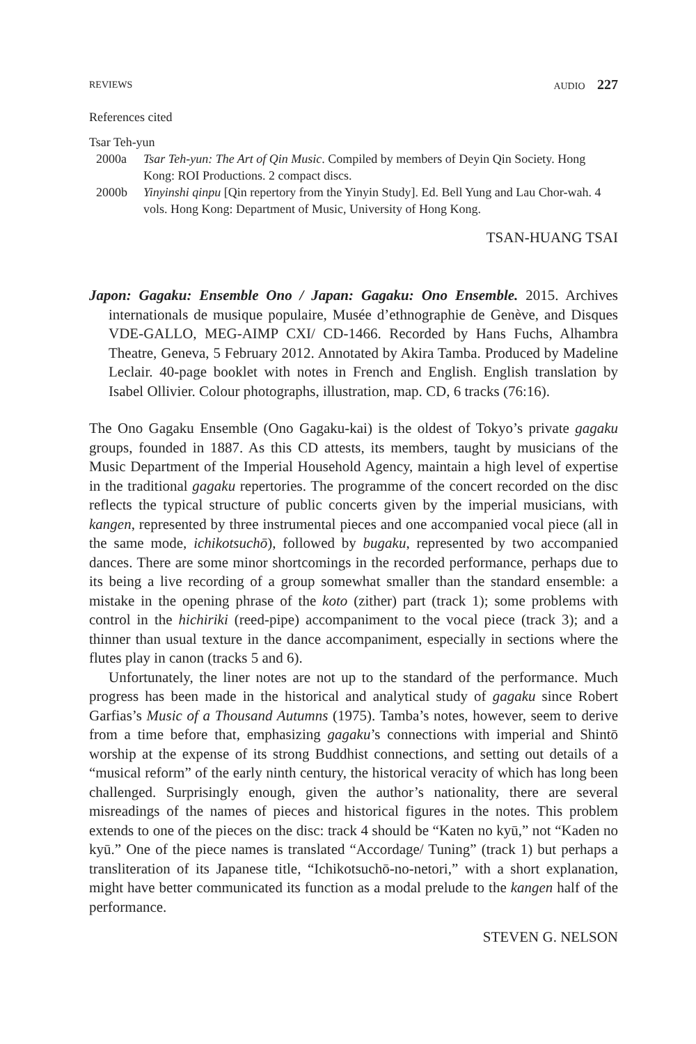REVIEWS AUDIO 227
References cited
Tsar Teh-yun
2000a Tsar Teh-yun: The Art of Qin Music. Compiled by members of Deyin Qin Society. Hong Kong: ROI Productions. 2 compact discs.
2000b Yinyinshi qinpu [Qin repertory from the Yinyin Study]. Ed. Bell Yung and Lau Chor-wah. 4 vols. Hong Kong: Department of Music, University of Hong Kong.
TSAN-HUANG TSAI
Japon: Gagaku: Ensemble Ono / Japan: Gagaku: Ono Ensemble. 2015. Archives internationals de musique populaire, Musée d’ethnographie de Genève, and Disques VDE-GALLO, MEG-AIMP CXI/ CD-1466. Recorded by Hans Fuchs, Alhambra Theatre, Geneva, 5 February 2012. Annotated by Akira Tamba. Produced by Madeline Leclair. 40-page booklet with notes in French and English. English translation by Isabel Ollivier. Colour photographs, illustration, map. CD, 6 tracks (76:16).
The Ono Gagaku Ensemble (Ono Gagaku-kai) is the oldest of Tokyo’s private gagaku groups, founded in 1887. As this CD attests, its members, taught by musicians of the Music Department of the Imperial Household Agency, maintain a high level of expertise in the traditional gagaku repertories. The programme of the concert recorded on the disc reflects the typical structure of public concerts given by the imperial musicians, with kangen, represented by three instrumental pieces and one accompanied vocal piece (all in the same mode, ichikotsuchō), followed by bugaku, represented by two accompanied dances. There are some minor shortcomings in the recorded performance, perhaps due to its being a live recording of a group somewhat smaller than the standard ensemble: a mistake in the opening phrase of the koto (zither) part (track 1); some problems with control in the hichiriki (reed-pipe) accompaniment to the vocal piece (track 3); and a thinner than usual texture in the dance accompaniment, especially in sections where the flutes play in canon (tracks 5 and 6).
Unfortunately, the liner notes are not up to the standard of the performance. Much progress has been made in the historical and analytical study of gagaku since Robert Garfias’s Music of a Thousand Autumns (1975). Tamba’s notes, however, seem to derive from a time before that, emphasizing gagaku’s connections with imperial and Shintō worship at the expense of its strong Buddhist connections, and setting out details of a “musical reform” of the early ninth century, the historical veracity of which has long been challenged. Surprisingly enough, given the author’s nationality, there are several misreadings of the names of pieces and historical figures in the notes. This problem extends to one of the pieces on the disc: track 4 should be “Katen no kyū,” not “Kaden no kyū.” One of the piece names is translated “Accordage/ Tuning” (track 1) but perhaps a transliteration of its Japanese title, “Ichikotsuchō-no-netori,” with a short explanation, might have better communicated its function as a modal prelude to the kangen half of the performance.
STEVEN G. NELSON